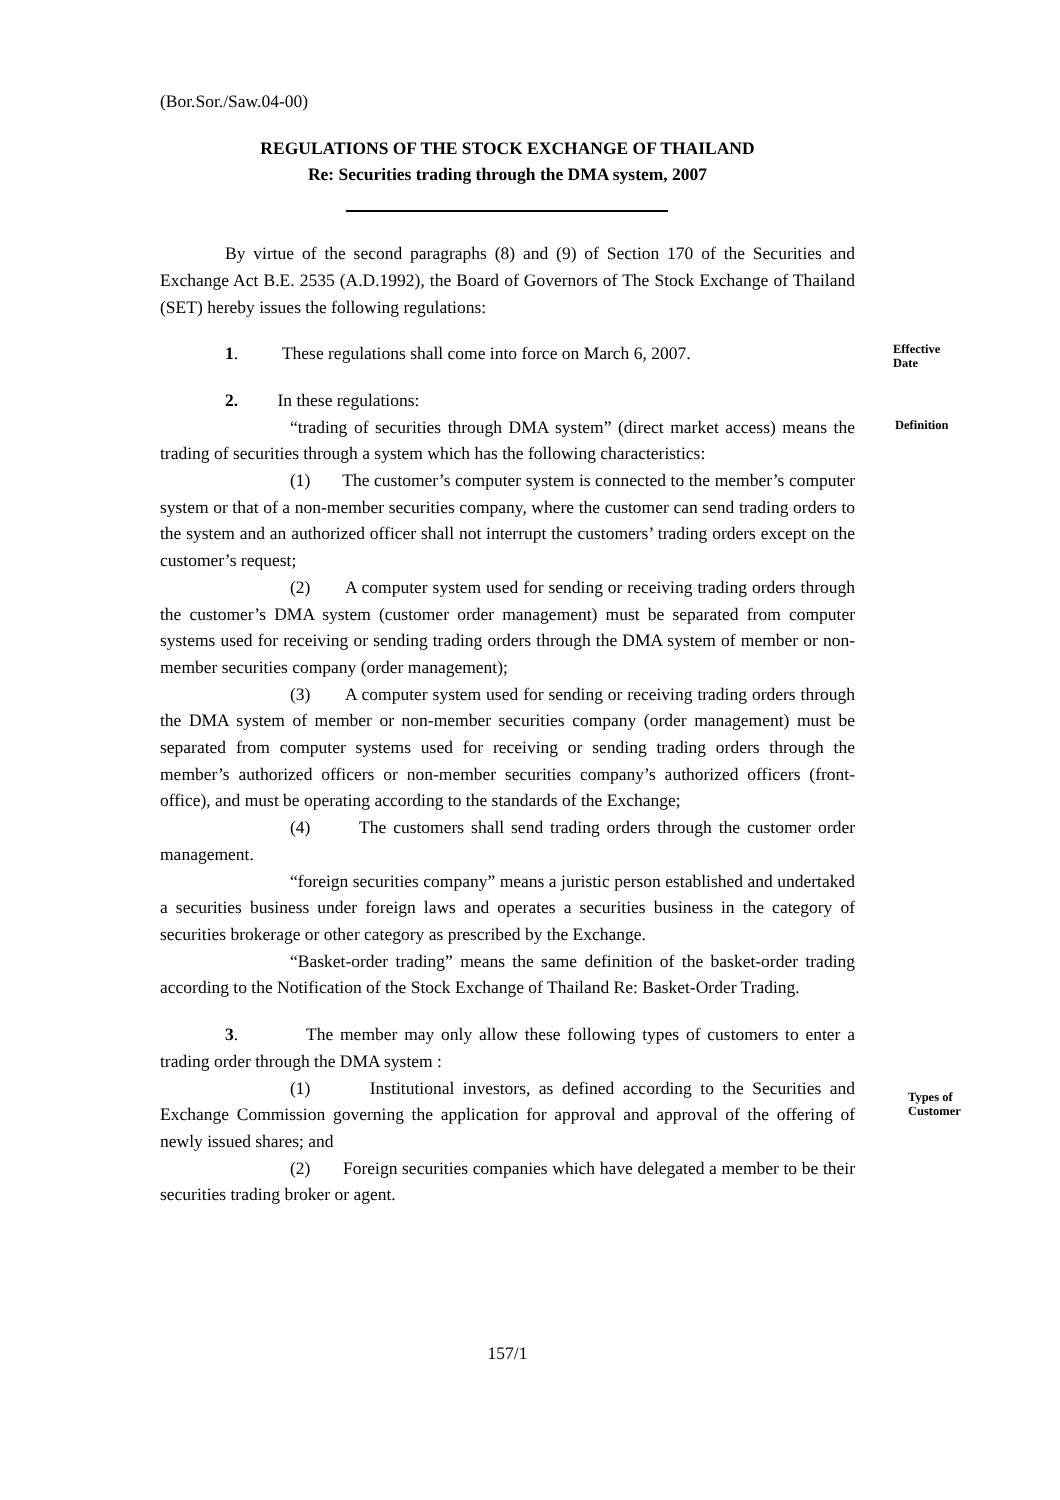(Bor.Sor./Saw.04-00)
REGULATIONS OF THE STOCK EXCHANGE OF THAILAND
Re: Securities trading through the DMA system, 2007
By virtue of the second paragraphs (8) and (9) of Section 170 of the Securities and Exchange Act B.E. 2535 (A.D.1992), the Board of Governors of The Stock Exchange of Thailand (SET) hereby issues the following regulations:
Effective Date
1. These regulations shall come into force on March 6, 2007.
Definition
2. In these regulations:
“trading of securities through DMA system” (direct market access) means the trading of securities through a system which has the following characteristics:
(1) The customer’s computer system is connected to the member’s computer system or that of a non-member securities company, where the customer can send trading orders to the system and an authorized officer shall not interrupt the customers’ trading orders except on the customer’s request;
(2) A computer system used for sending or receiving trading orders through the customer’s DMA system (customer order management) must be separated from computer systems used for receiving or sending trading orders through the DMA system of member or non-member securities company (order management);
(3) A computer system used for sending or receiving trading orders through the DMA system of member or non-member securities company (order management) must be separated from computer systems used for receiving or sending trading orders through the member’s authorized officers or non-member securities company’s authorized officers (front-office), and must be operating according to the standards of the Exchange;
(4) The customers shall send trading orders through the customer order management.
“foreign securities company” means a juristic person established and undertaked a securities business under foreign laws and operates a securities business in the category of securities brokerage or other category as prescribed by the Exchange.
“Basket-order trading” means the same definition of the basket-order trading according to the Notification of the Stock Exchange of Thailand Re: Basket-Order Trading.
Types of
Customer
3. The member may only allow these following types of customers to enter a trading order through the DMA system :
(1) Institutional investors, as defined according to the Securities and Exchange Commission governing the application for approval and approval of the offering of newly issued shares; and
(2) Foreign securities companies which have delegated a member to be their securities trading broker or agent.
157/1